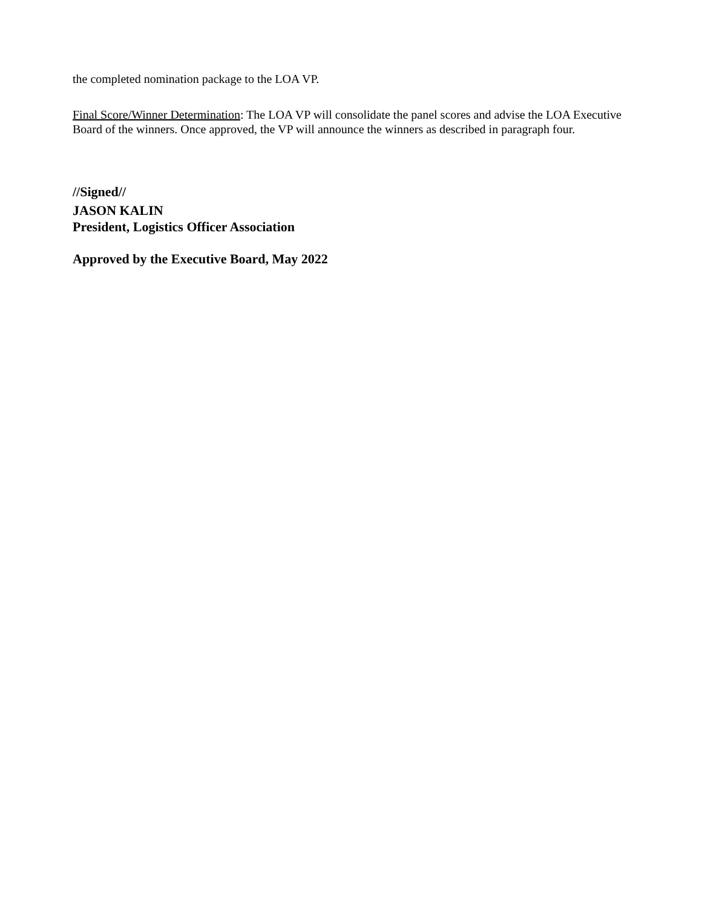the completed nomination package to the LOA VP.
Final Score/Winner Determination: The LOA VP will consolidate the panel scores and advise the LOA Executive Board of the winners. Once approved, the VP will announce the winners as described in paragraph four.
//Signed//
JASON KALIN
President, Logistics Officer Association
Approved by the Executive Board, May 2022